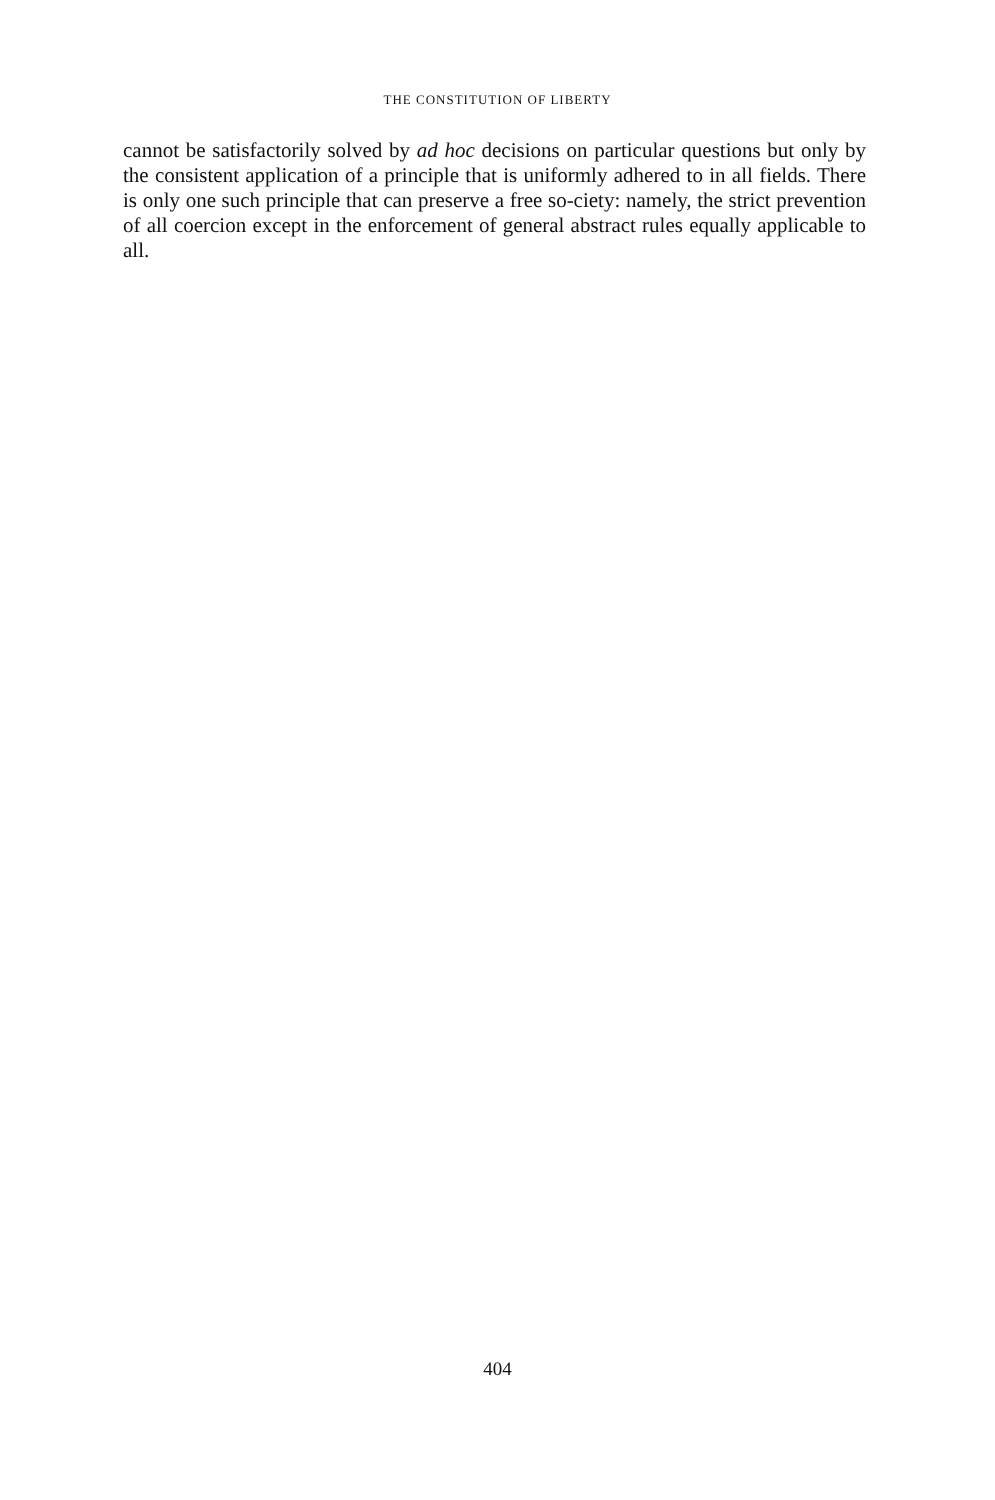THE CONSTITUTION OF LIBERTY
cannot be satisfactorily solved by ad hoc decisions on particular questions but only by the consistent application of a principle that is uniformly adhered to in all fields. There is only one such principle that can preserve a free so-ciety: namely, the strict prevention of all coercion except in the enforcement of general abstract rules equally applicable to all.
404